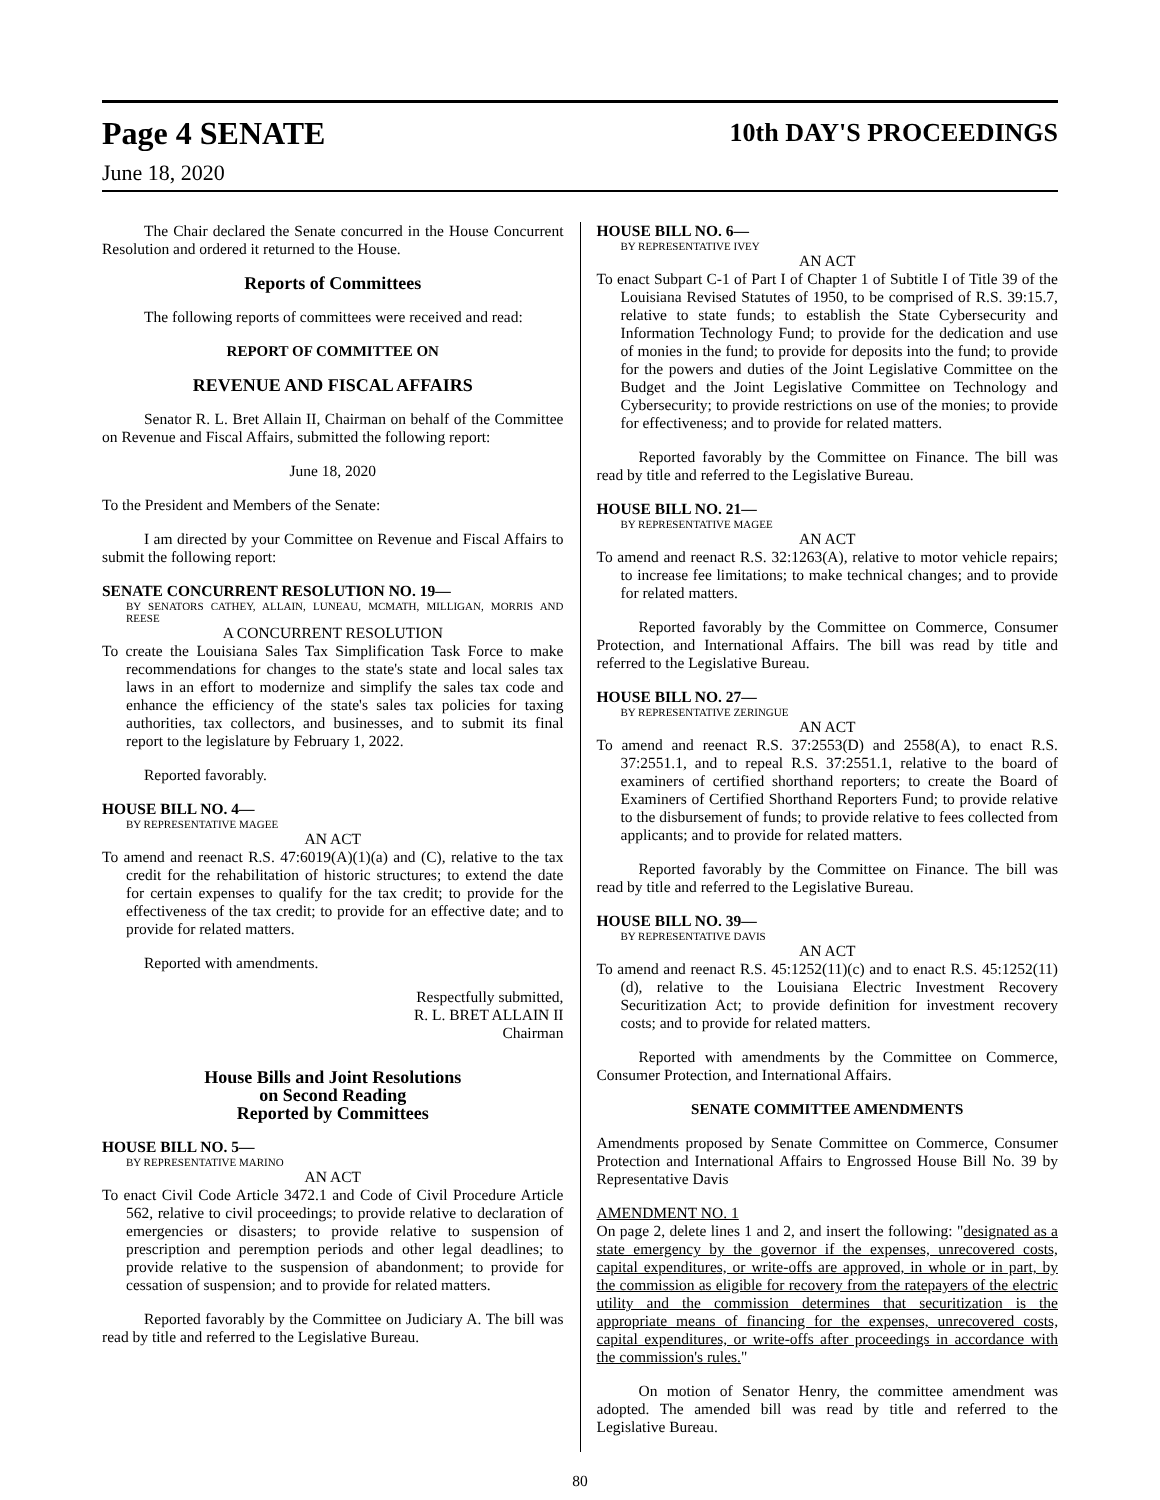Page 4 SENATE
June 18, 2020
10th DAY'S PROCEEDINGS
The Chair declared the Senate concurred in the House Concurrent Resolution and ordered it returned to the House.
Reports of Committees
The following reports of committees were received and read:
REPORT OF COMMITTEE ON
REVENUE AND FISCAL AFFAIRS
Senator R. L. Bret Allain II, Chairman on behalf of the Committee on Revenue and Fiscal Affairs, submitted the following report:
June 18, 2020
To the President and Members of the Senate:
I am directed by your Committee on Revenue and Fiscal Affairs to submit the following report:
SENATE CONCURRENT RESOLUTION NO. 19—
BY SENATORS CATHEY, ALLAIN, LUNEAU, MCMATH, MILLIGAN, MORRIS AND REESE
A CONCURRENT RESOLUTION
To create the Louisiana Sales Tax Simplification Task Force to make recommendations for changes to the state's state and local sales tax laws in an effort to modernize and simplify the sales tax code and enhance the efficiency of the state's sales tax policies for taxing authorities, tax collectors, and businesses, and to submit its final report to the legislature by February 1, 2022.
Reported favorably.
HOUSE BILL NO. 4—
BY REPRESENTATIVE MAGEE
AN ACT
To amend and reenact R.S. 47:6019(A)(1)(a) and (C), relative to the tax credit for the rehabilitation of historic structures; to extend the date for certain expenses to qualify for the tax credit; to provide for the effectiveness of the tax credit; to provide for an effective date; and to provide for related matters.
Reported with amendments.
Respectfully submitted,
R. L. BRET ALLAIN II
Chairman
House Bills and Joint Resolutions
on Second Reading
Reported by Committees
HOUSE BILL NO. 5—
BY REPRESENTATIVE MARINO
AN ACT
To enact Civil Code Article 3472.1 and Code of Civil Procedure Article 562, relative to civil proceedings; to provide relative to declaration of emergencies or disasters; to provide relative to suspension of prescription and peremption periods and other legal deadlines; to provide relative to the suspension of abandonment; to provide for cessation of suspension; and to provide for related matters.
Reported favorably by the Committee on Judiciary A. The bill was read by title and referred to the Legislative Bureau.
HOUSE BILL NO. 6—
BY REPRESENTATIVE IVEY
AN ACT
To enact Subpart C-1 of Part I of Chapter 1 of Subtitle I of Title 39 of the Louisiana Revised Statutes of 1950, to be comprised of R.S. 39:15.7, relative to state funds; to establish the State Cybersecurity and Information Technology Fund; to provide for the dedication and use of monies in the fund; to provide for deposits into the fund; to provide for the powers and duties of the Joint Legislative Committee on the Budget and the Joint Legislative Committee on Technology and Cybersecurity; to provide restrictions on use of the monies; to provide for effectiveness; and to provide for related matters.
Reported favorably by the Committee on Finance. The bill was read by title and referred to the Legislative Bureau.
HOUSE BILL NO. 21—
BY REPRESENTATIVE MAGEE
AN ACT
To amend and reenact R.S. 32:1263(A), relative to motor vehicle repairs; to increase fee limitations; to make technical changes; and to provide for related matters.
Reported favorably by the Committee on Commerce, Consumer Protection, and International Affairs. The bill was read by title and referred to the Legislative Bureau.
HOUSE BILL NO. 27—
BY REPRESENTATIVE ZERINGUE
AN ACT
To amend and reenact R.S. 37:2553(D) and 2558(A), to enact R.S. 37:2551.1, and to repeal R.S. 37:2551.1, relative to the board of examiners of certified shorthand reporters; to create the Board of Examiners of Certified Shorthand Reporters Fund; to provide relative to the disbursement of funds; to provide relative to fees collected from applicants; and to provide for related matters.
Reported favorably by the Committee on Finance. The bill was read by title and referred to the Legislative Bureau.
HOUSE BILL NO. 39—
BY REPRESENTATIVE DAVIS
AN ACT
To amend and reenact R.S. 45:1252(11)(c) and to enact R.S. 45:1252(11)(d), relative to the Louisiana Electric Investment Recovery Securitization Act; to provide definition for investment recovery costs; and to provide for related matters.
Reported with amendments by the Committee on Commerce, Consumer Protection, and International Affairs.
SENATE COMMITTEE AMENDMENTS
Amendments proposed by Senate Committee on Commerce, Consumer Protection and International Affairs to Engrossed House Bill No. 39 by Representative Davis
AMENDMENT NO. 1
On page 2, delete lines 1 and 2, and insert the following: "designated as a state emergency by the governor if the expenses, unrecovered costs, capital expenditures, or write-offs are approved, in whole or in part, by the commission as eligible for recovery from the ratepayers of the electric utility and the commission determines that securitization is the appropriate means of financing for the expenses, unrecovered costs, capital expenditures, or write-offs after proceedings in accordance with the commission's rules."
On motion of Senator Henry, the committee amendment was adopted. The amended bill was read by title and referred to the Legislative Bureau.
80